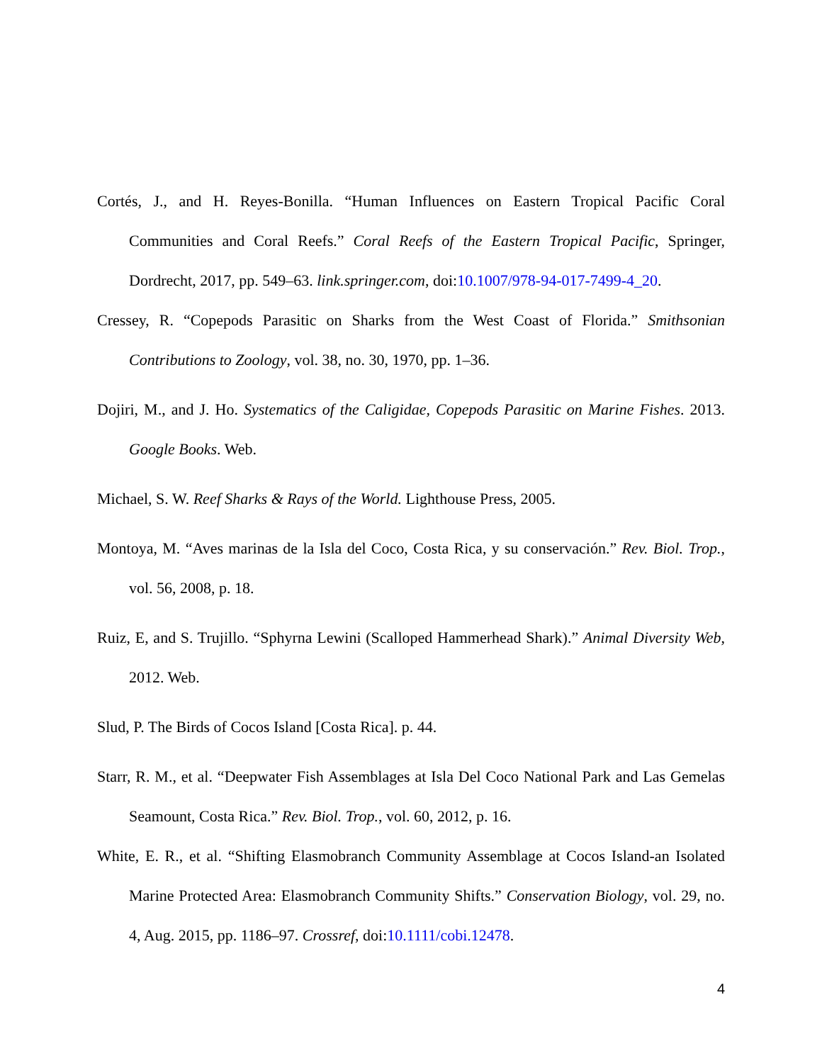Cortés, J., and H. Reyes-Bonilla. “Human Influences on Eastern Tropical Pacific Coral Communities and Coral Reefs.” Coral Reefs of the Eastern Tropical Pacific, Springer, Dordrecht, 2017, pp. 549–63. link.springer.com, doi:10.1007/978-94-017-7499-4_20.
Cressey, R. “Copepods Parasitic on Sharks from the West Coast of Florida.” Smithsonian Contributions to Zoology, vol. 38, no. 30, 1970, pp. 1–36.
Dojiri, M., and J. Ho. Systematics of the Caligidae, Copepods Parasitic on Marine Fishes. 2013. Google Books. Web.
Michael, S. W. Reef Sharks & Rays of the World. Lighthouse Press, 2005.
Montoya, M. “Aves marinas de la Isla del Coco, Costa Rica, y su conservación.” Rev. Biol. Trop., vol. 56, 2008, p. 18.
Ruiz, E, and S. Trujillo. “Sphyrna Lewini (Scalloped Hammerhead Shark).” Animal Diversity Web, 2012. Web.
Slud, P. The Birds of Cocos Island [Costa Rica]. p. 44.
Starr, R. M., et al. “Deepwater Fish Assemblages at Isla Del Coco National Park and Las Gemelas Seamount, Costa Rica.” Rev. Biol. Trop., vol. 60, 2012, p. 16.
White, E. R., et al. “Shifting Elasmobranch Community Assemblage at Cocos Island-an Isolated Marine Protected Area: Elasmobranch Community Shifts.” Conservation Biology, vol. 29, no. 4, Aug. 2015, pp. 1186–97. Crossref, doi:10.1111/cobi.12478.
4